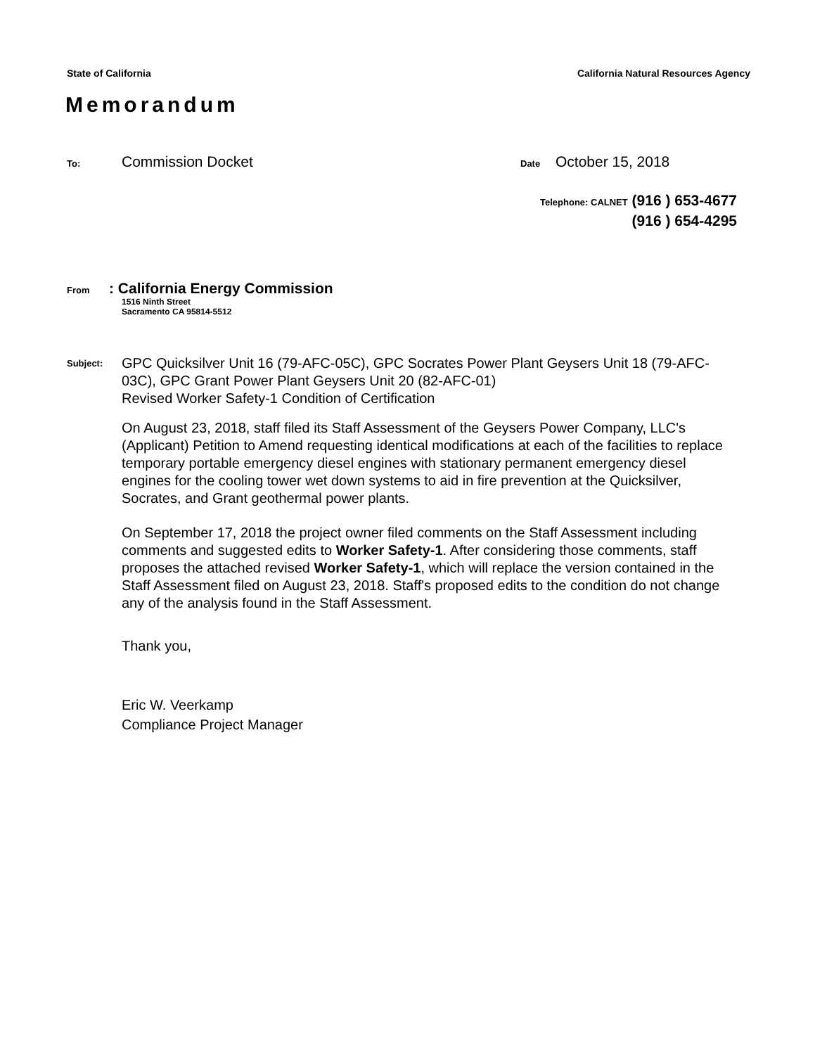State of California California Natural Resources Agency
Memorandum
To: Commission Docket Date October 15, 2018
Telephone: CALNET (916 ) 653-4677
(916 ) 654-4295
From: California Energy Commission
1516 Ninth Street
Sacramento CA 95814-5512
Subject: GPC Quicksilver Unit 16 (79-AFC-05C), GPC Socrates Power Plant Geysers Unit 18 (79-AFC-03C), GPC Grant Power Plant Geysers Unit 20 (82-AFC-01)
Revised Worker Safety-1 Condition of Certification
On August 23, 2018, staff filed its Staff Assessment of the Geysers Power Company, LLC's (Applicant) Petition to Amend requesting identical modifications at each of the facilities to replace temporary portable emergency diesel engines with stationary permanent emergency diesel engines for the cooling tower wet down systems to aid in fire prevention at the Quicksilver, Socrates, and Grant geothermal power plants.
On September 17, 2018 the project owner filed comments on the Staff Assessment including comments and suggested edits to Worker Safety-1. After considering those comments, staff proposes the attached revised Worker Safety-1, which will replace the version contained in the Staff Assessment filed on August 23, 2018. Staff's proposed edits to the condition do not change any of the analysis found in the Staff Assessment.
Thank you,
Eric W. Veerkamp
Compliance Project Manager